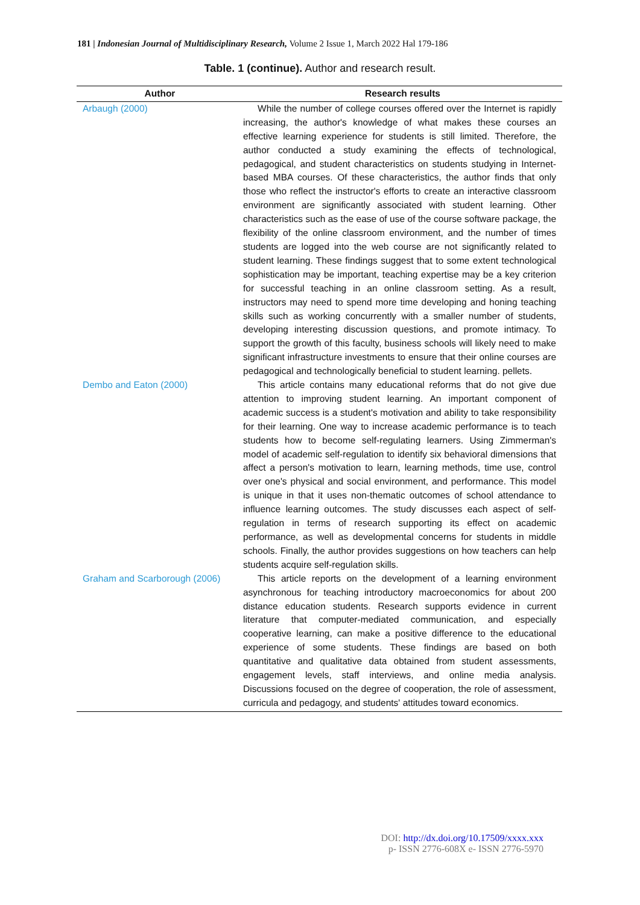181 | Indonesian Journal of Multidisciplinary Research, Volume 2 Issue 1, March 2022 Hal 179-186
Table. 1 (continue). Author and research result.
| Author | Research results |
| --- | --- |
| Arbaugh (2000) | While the number of college courses offered over the Internet is rapidly increasing, the author's knowledge of what makes these courses an effective learning experience for students is still limited. Therefore, the author conducted a study examining the effects of technological, pedagogical, and student characteristics on students studying in Internet-based MBA courses. Of these characteristics, the author finds that only those who reflect the instructor's efforts to create an interactive classroom environment are significantly associated with student learning. Other characteristics such as the ease of use of the course software package, the flexibility of the online classroom environment, and the number of times students are logged into the web course are not significantly related to student learning. These findings suggest that to some extent technological sophistication may be important, teaching expertise may be a key criterion for successful teaching in an online classroom setting. As a result, instructors may need to spend more time developing and honing teaching skills such as working concurrently with a smaller number of students, developing interesting discussion questions, and promote intimacy. To support the growth of this faculty, business schools will likely need to make significant infrastructure investments to ensure that their online courses are pedagogical and technologically beneficial to student learning. pellets. |
| Dembo and Eaton (2000) | This article contains many educational reforms that do not give due attention to improving student learning. An important component of academic success is a student's motivation and ability to take responsibility for their learning. One way to increase academic performance is to teach students how to become self-regulating learners. Using Zimmerman's model of academic self-regulation to identify six behavioral dimensions that affect a person's motivation to learn, learning methods, time use, control over one's physical and social environment, and performance. This model is unique in that it uses non-thematic outcomes of school attendance to influence learning outcomes. The study discusses each aspect of self-regulation in terms of research supporting its effect on academic performance, as well as developmental concerns for students in middle schools. Finally, the author provides suggestions on how teachers can help students acquire self-regulation skills. |
| Graham and Scarborough (2006) | This article reports on the development of a learning environment asynchronous for teaching introductory macroeconomics for about 200 distance education students. Research supports evidence in current literature that computer-mediated communication, and especially cooperative learning, can make a positive difference to the educational experience of some students. These findings are based on both quantitative and qualitative data obtained from student assessments, engagement levels, staff interviews, and online media analysis. Discussions focused on the degree of cooperation, the role of assessment, curricula and pedagogy, and students' attitudes toward economics. |
DOI: http://dx.doi.org/10.17509/xxxx.xxx
p- ISSN 2776-608X e- ISSN 2776-5970